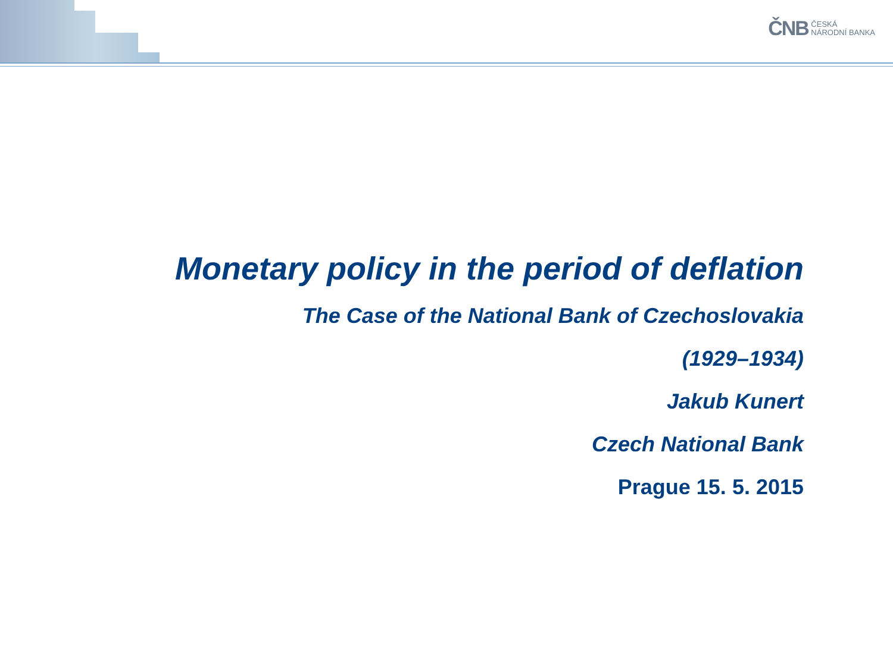ČNB ČESKÁ
NÁRODNÍ BANKA
Monetary policy in the period of deflation
The Case of the National Bank of Czechoslovakia
(1929–1934)
Jakub Kunert
Czech National Bank
Prague 15. 5. 2015